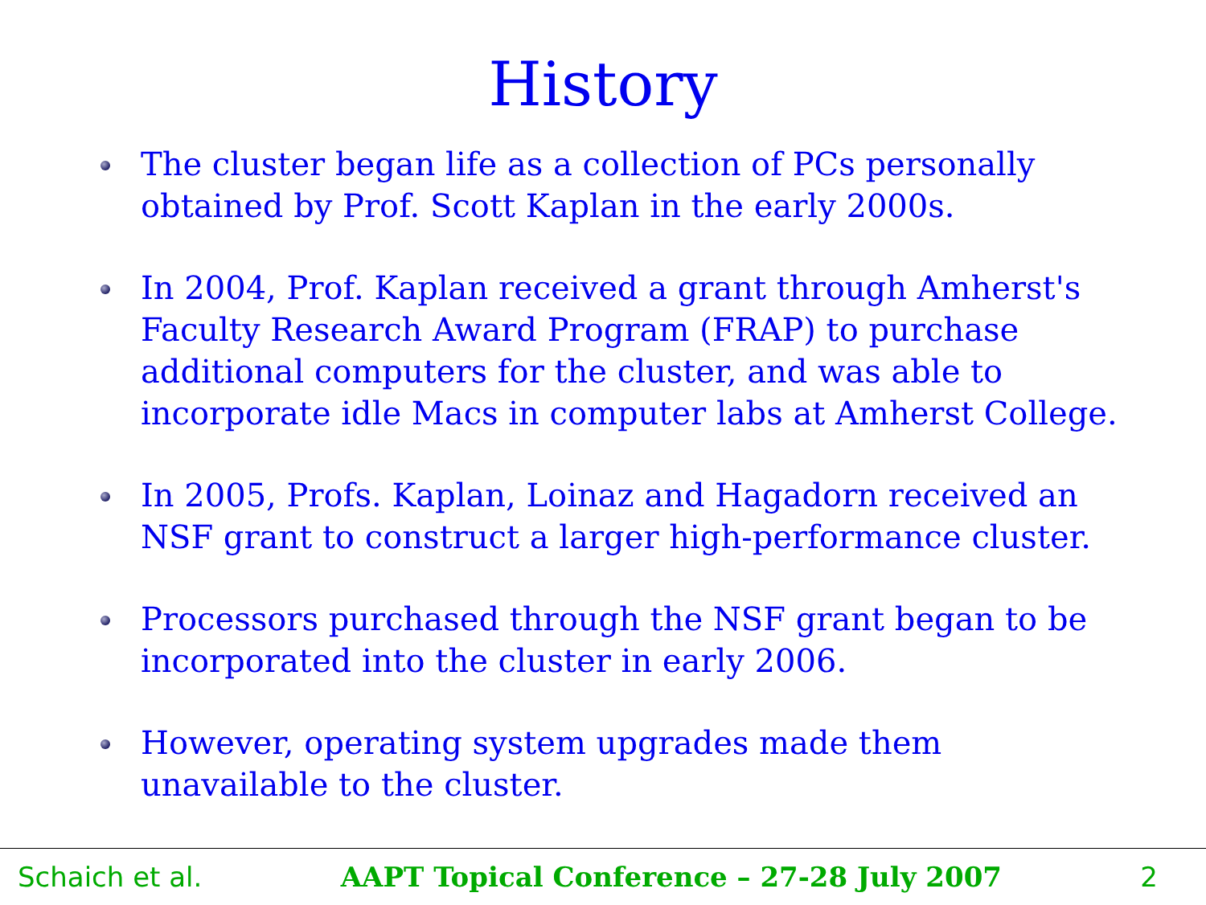History
The cluster began life as a collection of PCs personally obtained by Prof. Scott Kaplan in the early 2000s.
In 2004, Prof. Kaplan received a grant through Amherst's Faculty Research Award Program (FRAP) to purchase additional computers for the cluster, and was able to incorporate idle Macs in computer labs at Amherst College.
In 2005, Profs. Kaplan, Loinaz and Hagadorn received an NSF grant to construct a larger high-performance cluster.
Processors purchased through the NSF grant began to be incorporated into the cluster in early 2006.
However, operating system upgrades made them unavailable to the cluster.
Schaich et al. AAPT Topical Conference – 27-28 July 2007 2